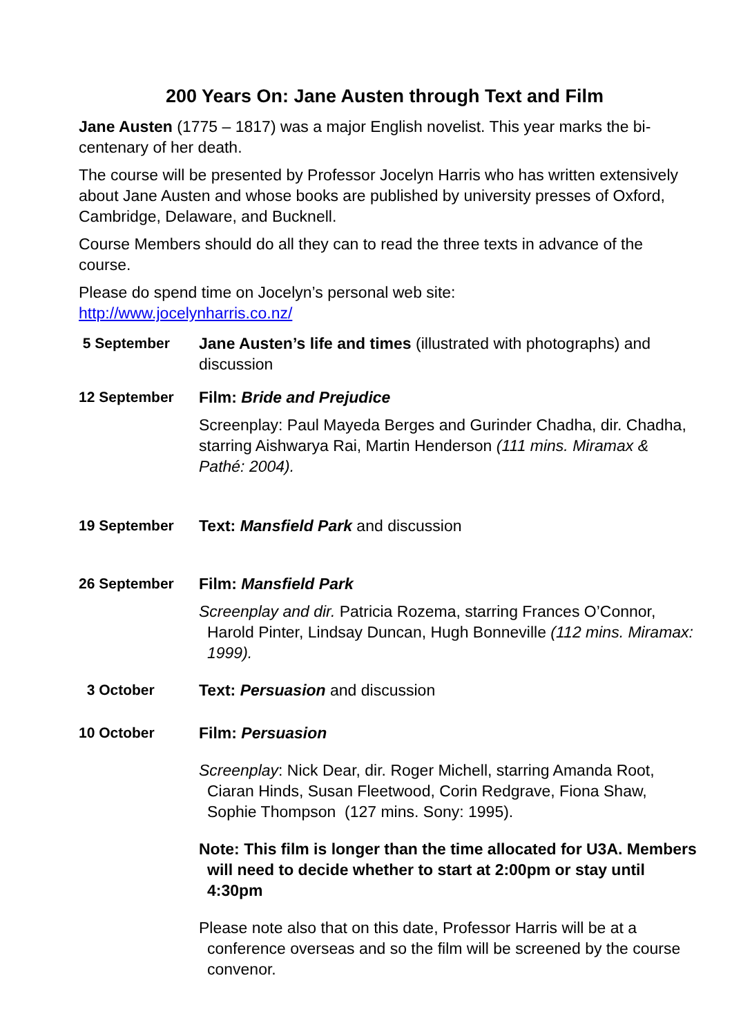200 Years On: Jane Austen through Text and Film
Jane Austen (1775 – 1817) was a major English novelist. This year marks the bi-centenary of her death.
The course will be presented by Professor Jocelyn Harris who has written extensively about Jane Austen and whose books are published by university presses of Oxford, Cambridge, Delaware, and Bucknell.
Course Members should do all they can to read the three texts in advance of the course.
Please do spend time on Jocelyn’s personal web site:
http://www.jocelynharris.co.nz/
| 5 September | Jane Austen’s life and times (illustrated with photographs) and discussion |
| 12 September | Film: Bride and Prejudice Screenplay: Paul Mayeda Berges and Gurinder Chadha, dir. Chadha, starring Aishwarya Rai, Martin Henderson (111 mins. Miramax & Pathé: 2004). |
| 19 September | Text: Mansfield Park and discussion |
| 26 September | Film: Mansfield Park Screenplay and dir. Patricia Rozema, starring Frances O’Connor, Harold Pinter, Lindsay Duncan, Hugh Bonneville (112 mins. Miramax: 1999). |
| 3 October | Text: Persuasion and discussion |
| 10 October | Film: Persuasion Screenplay : Nick Dear, dir. Roger Michell, starring Amanda Root, Ciaran Hinds, Susan Fleetwood, Corin Redgrave, Fiona Shaw, Sophie Thompson (127 mins. Sony: 1995). Note: This film is longer than the time allocated for U3A. Members will need to decide whether to start at 2:00pm or stay until 4:30pm Please note also that on this date, Professor Harris will be at a conference overseas and so the film will be screened by the course convenor. |